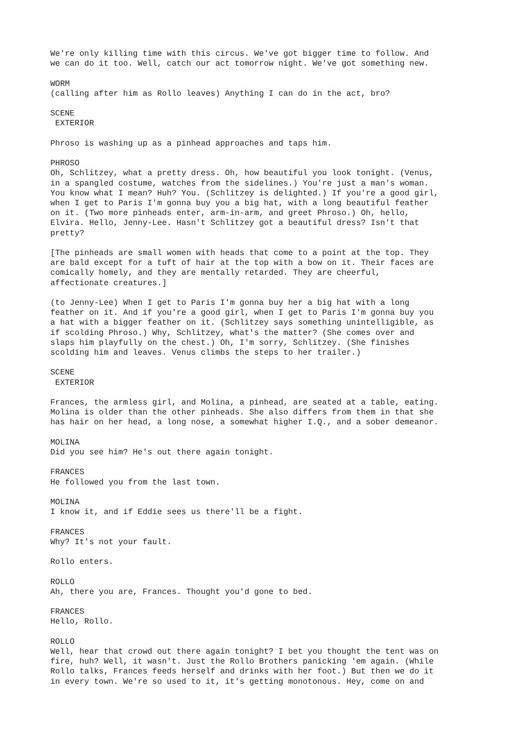We're only killing time with this circus. We've got bigger time to follow. And we can do it too. Well, catch our act tomorrow night. We've got something new.
WORM (calling after him as Rollo leaves) Anything I can do in the act, bro?
SCENE EXTERIOR
Phroso is washing up as a pinhead approaches and taps him.
PHROSO Oh, Schlitzey, what a pretty dress. Oh, how beautiful you look tonight. (Venus, in a spangled costume, watches from the sidelines.) You're just a man's woman. You know what I mean? Huh? You. (Schlitzey is delighted.) If you're a good girl, when I get to Paris I'm gonna buy you a big hat, with a long beautiful feather on it. (Two more pinheads enter, arm-in-arm, and greet Phroso.) Oh, hello, Elvira. Hello, Jenny-Lee. Hasn't Schlitzey got a beautiful dress? Isn't that pretty?
[The pinheads are small women with heads that come to a point at the top. They are bald except for a tuft of hair at the top with a bow on it. Their faces are comically homely, and they are mentally retarded. They are cheerful, affectionate creatures.]
(to Jenny-Lee) When I get to Paris I'm gonna buy her a big hat with a long feather on it. And if you're a good girl, when I get to Paris I'm gonna buy you a hat with a bigger feather on it. (Schlitzey says something unintelligible, as if scolding Phroso.) Why, Schlitzey, what's the matter? (She comes over and slaps him playfully on the chest.) Oh, I'm sorry, Schlitzey. (She finishes scolding him and leaves. Venus climbs the steps to her trailer.)
SCENE EXTERIOR
Frances, the armless girl, and Molina, a pinhead, are seated at a table, eating. Molina is older than the other pinheads. She also differs from them in that she has hair on her head, a long nose, a somewhat higher I.Q., and a sober demeanor.
MOLINA Did you see him? He's out there again tonight.
FRANCES He followed you from the last town.
MOLINA I know it, and if Eddie sees us there'll be a fight.
FRANCES Why? It's not your fault.
Rollo enters.
ROLLO Ah, there you are, Frances. Thought you'd gone to bed.
FRANCES Hello, Rollo.
ROLLO Well, hear that crowd out there again tonight? I bet you thought the tent was on fire, huh? Well, it wasn't. Just the Rollo Brothers panicking 'em again. (While Rollo talks, Frances feeds herself and drinks with her foot.) But then we do it in every town. We're so used to it, it's getting monotonous. Hey, come on and